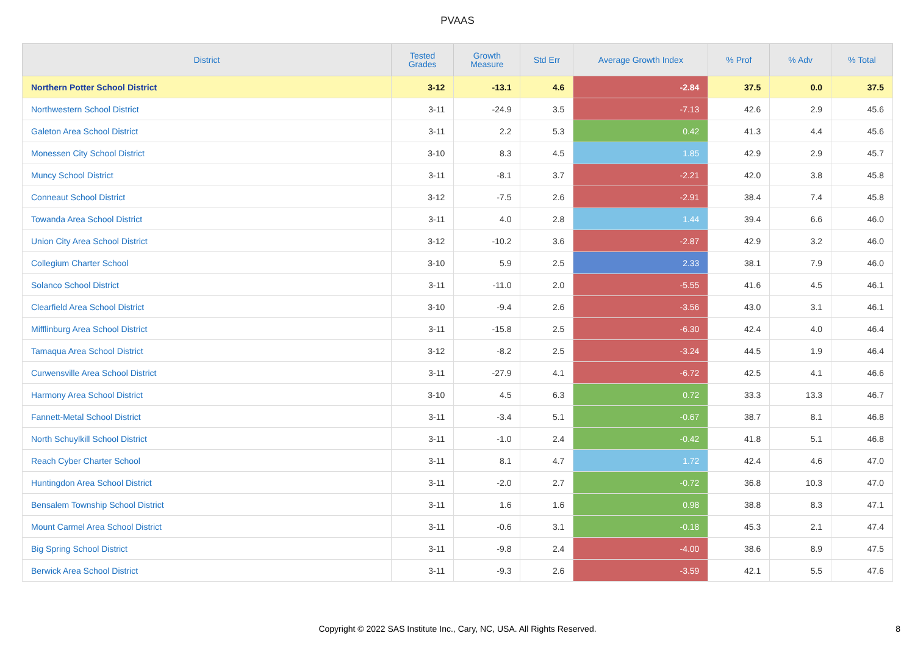PVAAS
| District | Tested Grades | Growth Measure | Std Err | Average Growth Index | % Prof | % Adv | % Total |
| --- | --- | --- | --- | --- | --- | --- | --- |
| Northern Potter School District | 3-12 | -13.1 | 4.6 | -2.84 | 37.5 | 0.0 | 37.5 |
| Northwestern School District | 3-11 | -24.9 | 3.5 | -7.13 | 42.6 | 2.9 | 45.6 |
| Galeton Area School District | 3-11 | 2.2 | 5.3 | 0.42 | 41.3 | 4.4 | 45.6 |
| Monessen City School District | 3-10 | 8.3 | 4.5 | 1.85 | 42.9 | 2.9 | 45.7 |
| Muncy School District | 3-11 | -8.1 | 3.7 | -2.21 | 42.0 | 3.8 | 45.8 |
| Conneaut School District | 3-12 | -7.5 | 2.6 | -2.91 | 38.4 | 7.4 | 45.8 |
| Towanda Area School District | 3-11 | 4.0 | 2.8 | 1.44 | 39.4 | 6.6 | 46.0 |
| Union City Area School District | 3-12 | -10.2 | 3.6 | -2.87 | 42.9 | 3.2 | 46.0 |
| Collegium Charter School | 3-10 | 5.9 | 2.5 | 2.33 | 38.1 | 7.9 | 46.0 |
| Solanco School District | 3-11 | -11.0 | 2.0 | -5.55 | 41.6 | 4.5 | 46.1 |
| Clearfield Area School District | 3-10 | -9.4 | 2.6 | -3.56 | 43.0 | 3.1 | 46.1 |
| Mifflinburg Area School District | 3-11 | -15.8 | 2.5 | -6.30 | 42.4 | 4.0 | 46.4 |
| Tamaqua Area School District | 3-12 | -8.2 | 2.5 | -3.24 | 44.5 | 1.9 | 46.4 |
| Curwensville Area School District | 3-11 | -27.9 | 4.1 | -6.72 | 42.5 | 4.1 | 46.6 |
| Harmony Area School District | 3-10 | 4.5 | 6.3 | 0.72 | 33.3 | 13.3 | 46.7 |
| Fannett-Metal School District | 3-11 | -3.4 | 5.1 | -0.67 | 38.7 | 8.1 | 46.8 |
| North Schuylkill School District | 3-11 | -1.0 | 2.4 | -0.42 | 41.8 | 5.1 | 46.8 |
| Reach Cyber Charter School | 3-11 | 8.1 | 4.7 | 1.72 | 42.4 | 4.6 | 47.0 |
| Huntingdon Area School District | 3-11 | -2.0 | 2.7 | -0.72 | 36.8 | 10.3 | 47.0 |
| Bensalem Township School District | 3-11 | 1.6 | 1.6 | 0.98 | 38.8 | 8.3 | 47.1 |
| Mount Carmel Area School District | 3-11 | -0.6 | 3.1 | -0.18 | 45.3 | 2.1 | 47.4 |
| Big Spring School District | 3-11 | -9.8 | 2.4 | -4.00 | 38.6 | 8.9 | 47.5 |
| Berwick Area School District | 3-11 | -9.3 | 2.6 | -3.59 | 42.1 | 5.5 | 47.6 |
Copyright © 2022 SAS Institute Inc., Cary, NC, USA. All Rights Reserved.
8